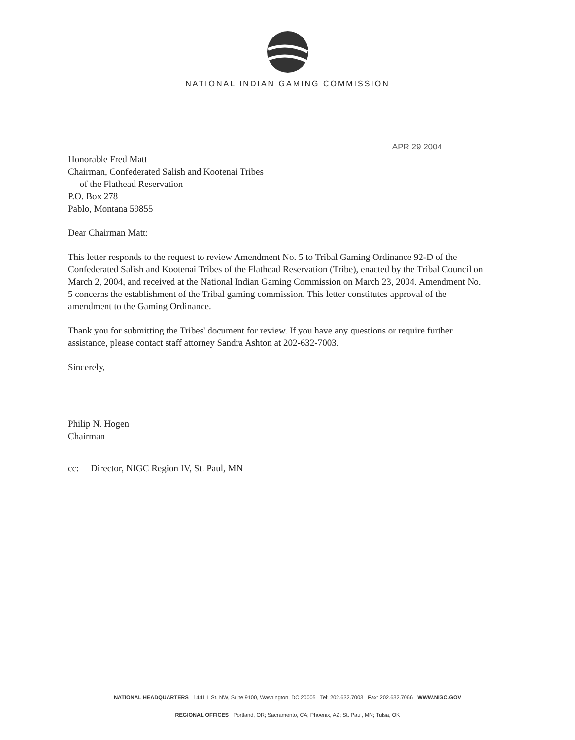NATIONAL INDIAN GAMING COMMISSION
APR 29 2004
Honorable Fred Matt
Chairman, Confederated Salish and Kootenai Tribes
of the Flathead Reservation
P.O. Box 278
Pablo, Montana 59855
Dear Chairman Matt:
This letter responds to the request to review Amendment No. 5 to Tribal Gaming Ordinance 92-D of the Confederated Salish and Kootenai Tribes of the Flathead Reservation (Tribe), enacted by the Tribal Council on March 2, 2004, and received at the National Indian Gaming Commission on March 23, 2004. Amendment No. 5 concerns the establishment of the Tribal gaming commission. This letter constitutes approval of the amendment to the Gaming Ordinance.
Thank you for submitting the Tribes' document for review. If you have any questions or require further assistance, please contact staff attorney Sandra Ashton at 202-632-7003.
Sincerely,
Philip N. Hogen
Chairman
cc: Director, NIGC Region IV, St. Paul, MN
NATIONAL HEADQUARTERS 1441 L St. NW, Suite 9100, Washington, DC 20005 Tel: 202.632.7003 Fax: 202.632.7066 WWW.NIGC.GOV
REGIONAL OFFICES Portland, OR; Sacramento, CA; Phoenix, AZ; St. Paul, MN; Tulsa, OK